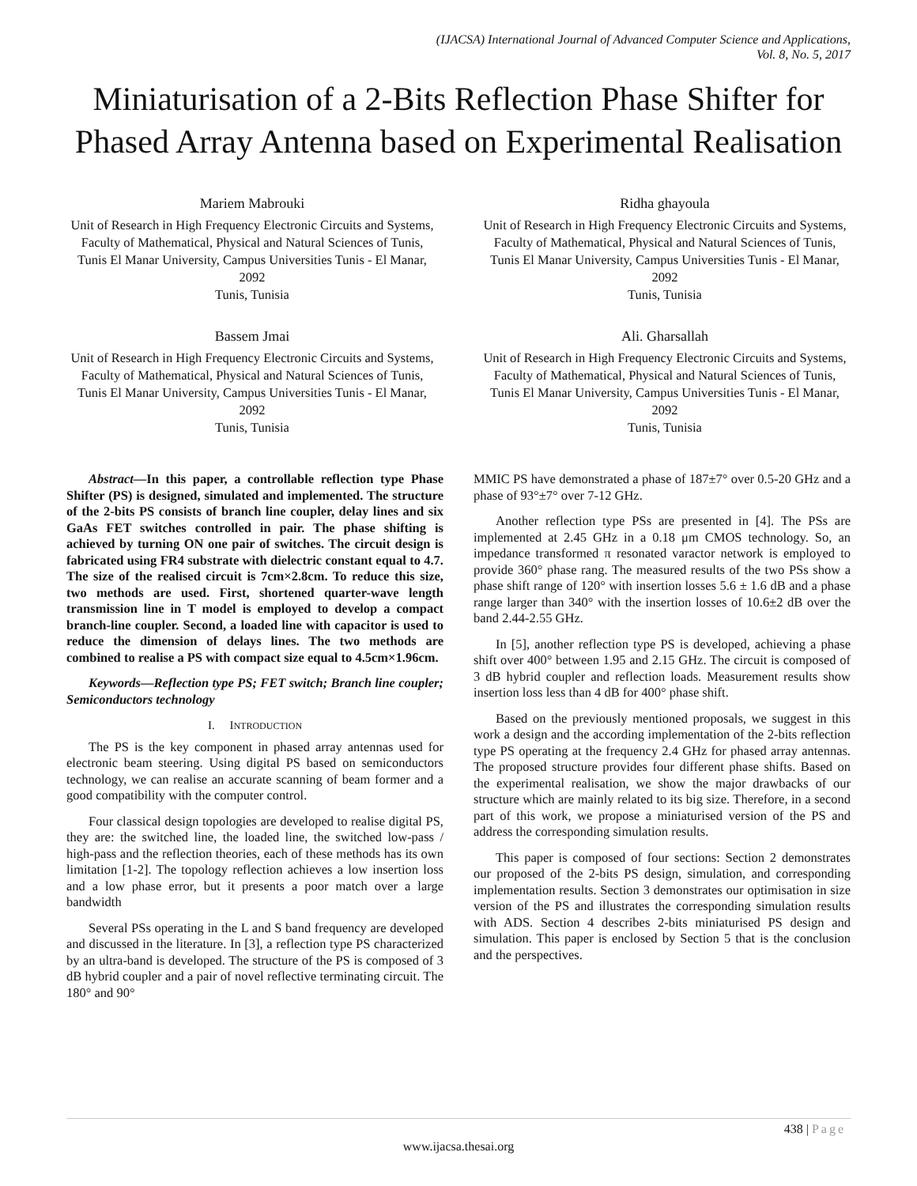(IJACSA) International Journal of Advanced Computer Science and Applications,
Vol. 8, No. 5, 2017
Miniaturisation of a 2-Bits Reflection Phase Shifter for Phased Array Antenna based on Experimental Realisation
Mariem Mabrouki
Unit of Research in High Frequency Electronic Circuits and Systems, Faculty of Mathematical, Physical and Natural Sciences of Tunis, Tunis El Manar University, Campus Universities Tunis - El Manar, 2092
Tunis, Tunisia
Ridha ghayoula
Unit of Research in High Frequency Electronic Circuits and Systems, Faculty of Mathematical, Physical and Natural Sciences of Tunis, Tunis El Manar University, Campus Universities Tunis - El Manar, 2092
Tunis, Tunisia
Bassem Jmai
Unit of Research in High Frequency Electronic Circuits and Systems, Faculty of Mathematical, Physical and Natural Sciences of Tunis, Tunis El Manar University, Campus Universities Tunis - El Manar, 2092
Tunis, Tunisia
Ali. Gharsallah
Unit of Research in High Frequency Electronic Circuits and Systems, Faculty of Mathematical, Physical and Natural Sciences of Tunis, Tunis El Manar University, Campus Universities Tunis - El Manar, 2092
Tunis, Tunisia
Abstract—In this paper, a controllable reflection type Phase Shifter (PS) is designed, simulated and implemented. The structure of the 2-bits PS consists of branch line coupler, delay lines and six GaAs FET switches controlled in pair. The phase shifting is achieved by turning ON one pair of switches. The circuit design is fabricated using FR4 substrate with dielectric constant equal to 4.7. The size of the realised circuit is 7cm×2.8cm. To reduce this size, two methods are used. First, shortened quarter-wave length transmission line in T model is employed to develop a compact branch-line coupler. Second, a loaded line with capacitor is used to reduce the dimension of delays lines. The two methods are combined to realise a PS with compact size equal to 4.5cm×1.96cm.
Keywords—Reflection type PS; FET switch; Branch line coupler; Semiconductors technology
I. INTRODUCTION
The PS is the key component in phased array antennas used for electronic beam steering. Using digital PS based on semiconductors technology, we can realise an accurate scanning of beam former and a good compatibility with the computer control.
Four classical design topologies are developed to realise digital PS, they are: the switched line, the loaded line, the switched low-pass / high-pass and the reflection theories, each of these methods has its own limitation [1-2]. The topology reflection achieves a low insertion loss and a low phase error, but it presents a poor match over a large bandwidth
Several PSs operating in the L and S band frequency are developed and discussed in the literature. In [3], a reflection type PS characterized by an ultra-band is developed. The structure of the PS is composed of 3 dB hybrid coupler and a pair of novel reflective terminating circuit. The 180° and 90°
MMIC PS have demonstrated a phase of 187±7° over 0.5-20 GHz and a phase of 93°±7° over 7-12 GHz.
Another reflection type PSs are presented in [4]. The PSs are implemented at 2.45 GHz in a 0.18 μm CMOS technology. So, an impedance transformed π resonated varactor network is employed to provide 360° phase rang. The measured results of the two PSs show a phase shift range of 120° with insertion losses 5.6 ± 1.6 dB and a phase range larger than 340° with the insertion losses of 10.6±2 dB over the band 2.44-2.55 GHz.
In [5], another reflection type PS is developed, achieving a phase shift over 400° between 1.95 and 2.15 GHz. The circuit is composed of 3 dB hybrid coupler and reflection loads. Measurement results show insertion loss less than 4 dB for 400° phase shift.
Based on the previously mentioned proposals, we suggest in this work a design and the according implementation of the 2-bits reflection type PS operating at the frequency 2.4 GHz for phased array antennas. The proposed structure provides four different phase shifts. Based on the experimental realisation, we show the major drawbacks of our structure which are mainly related to its big size. Therefore, in a second part of this work, we propose a miniaturised version of the PS and address the corresponding simulation results.
This paper is composed of four sections: Section 2 demonstrates our proposed of the 2-bits PS design, simulation, and corresponding implementation results. Section 3 demonstrates our optimisation in size version of the PS and illustrates the corresponding simulation results with ADS. Section 4 describes 2-bits miniaturised PS design and simulation. This paper is enclosed by Section 5 that is the conclusion and the perspectives.
438 | Page
www.ijacsa.thesai.org